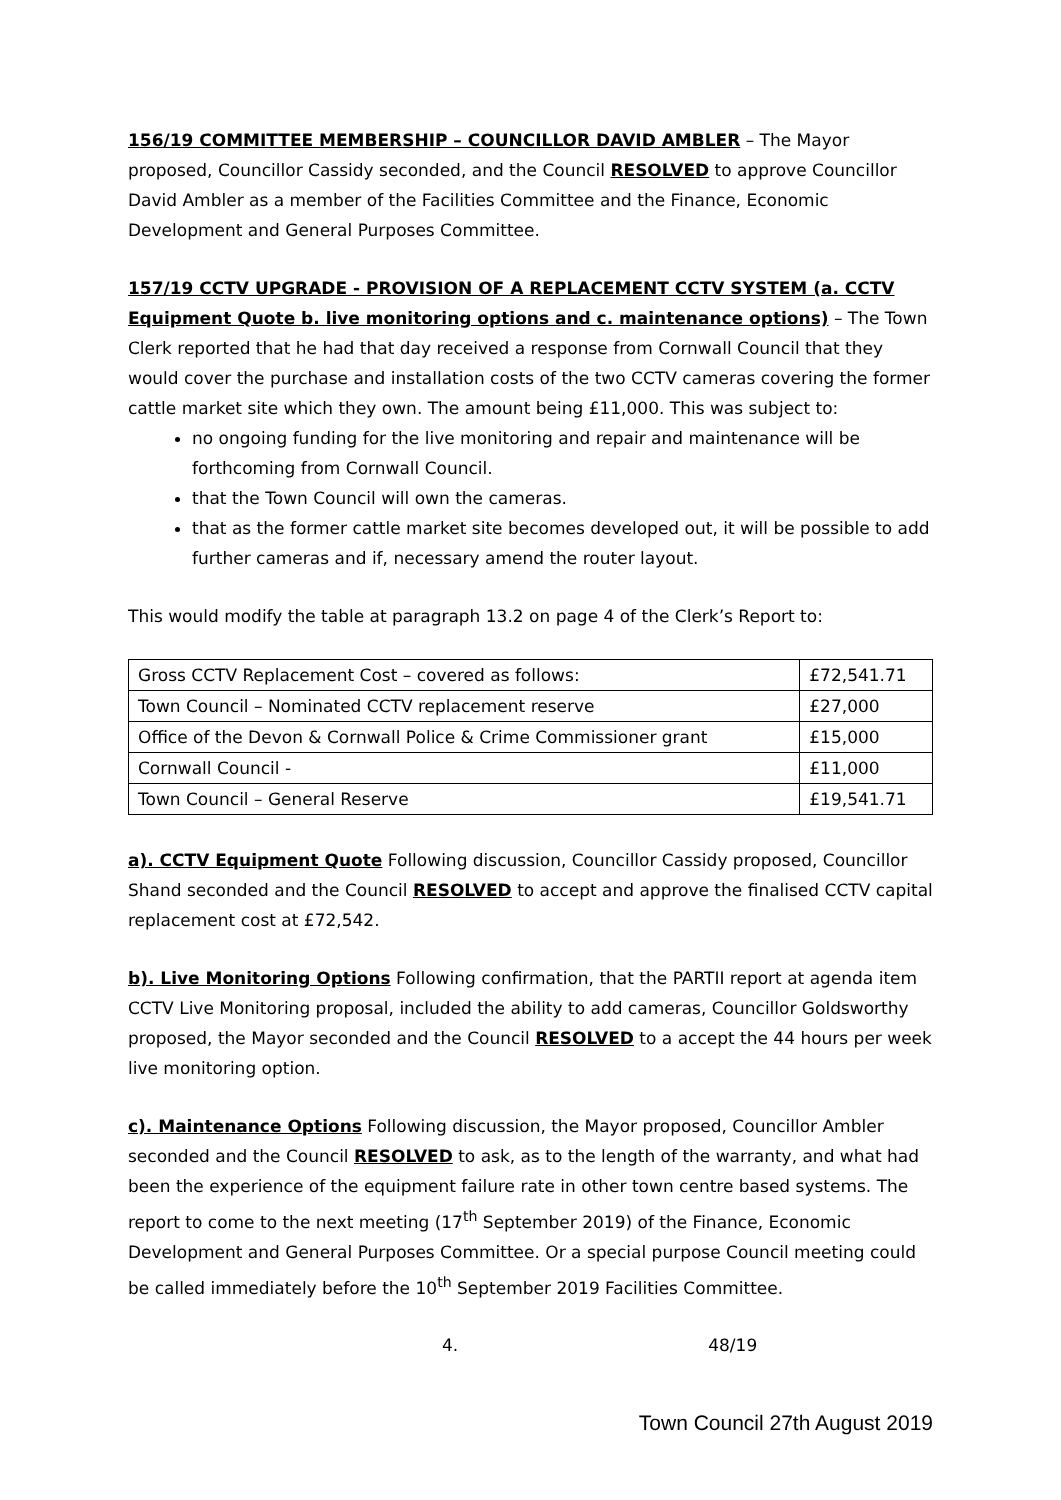156/19 COMMITTEE MEMBERSHIP – COUNCILLOR DAVID AMBLER – The Mayor proposed, Councillor Cassidy seconded, and the Council RESOLVED to approve Councillor David Ambler as a member of the Facilities Committee and the Finance, Economic Development and General Purposes Committee.
157/19 CCTV UPGRADE - PROVISION OF A REPLACEMENT CCTV SYSTEM (a. CCTV Equipment Quote b. live monitoring options and c. maintenance options) – The Town Clerk reported that he had that day received a response from Cornwall Council that they would cover the purchase and installation costs of the two CCTV cameras covering the former cattle market site which they own. The amount being £11,000. This was subject to:
no ongoing funding for the live monitoring and repair and maintenance will be forthcoming from Cornwall Council.
that the Town Council will own the cameras.
that as the former cattle market site becomes developed out, it will be possible to add further cameras and if, necessary amend the router layout.
This would modify the table at paragraph 13.2 on page 4 of the Clerk’s Report to:
| Gross CCTV Replacement Cost – covered as follows: | £72,541.71 |
| Town Council – Nominated CCTV replacement reserve | £27,000 |
| Office of the Devon & Cornwall Police & Crime Commissioner grant | £15,000 |
| Cornwall Council - | £11,000 |
| Town Council – General Reserve | £19,541.71 |
a). CCTV Equipment Quote Following discussion, Councillor Cassidy proposed, Councillor Shand seconded and the Council RESOLVED to accept and approve the finalised CCTV capital replacement cost at £72,542.
b). Live Monitoring Options Following confirmation, that the PARTII report at agenda item CCTV Live Monitoring proposal, included the ability to add cameras, Councillor Goldsworthy proposed, the Mayor seconded and the Council RESOLVED to a accept the 44 hours per week live monitoring option.
c). Maintenance Options Following discussion, the Mayor proposed, Councillor Ambler seconded and the Council RESOLVED to ask, as to the length of the warranty, and what had been the experience of the equipment failure rate in other town centre based systems. The report to come to the next meeting (17<sup>th</sup> September 2019) of the Finance, Economic Development and General Purposes Committee. Or a special purpose Council meeting could be called immediately before the 10<sup>th</sup> September 2019 Facilities Committee.
4. 48/19
Town Council 27th August 2019